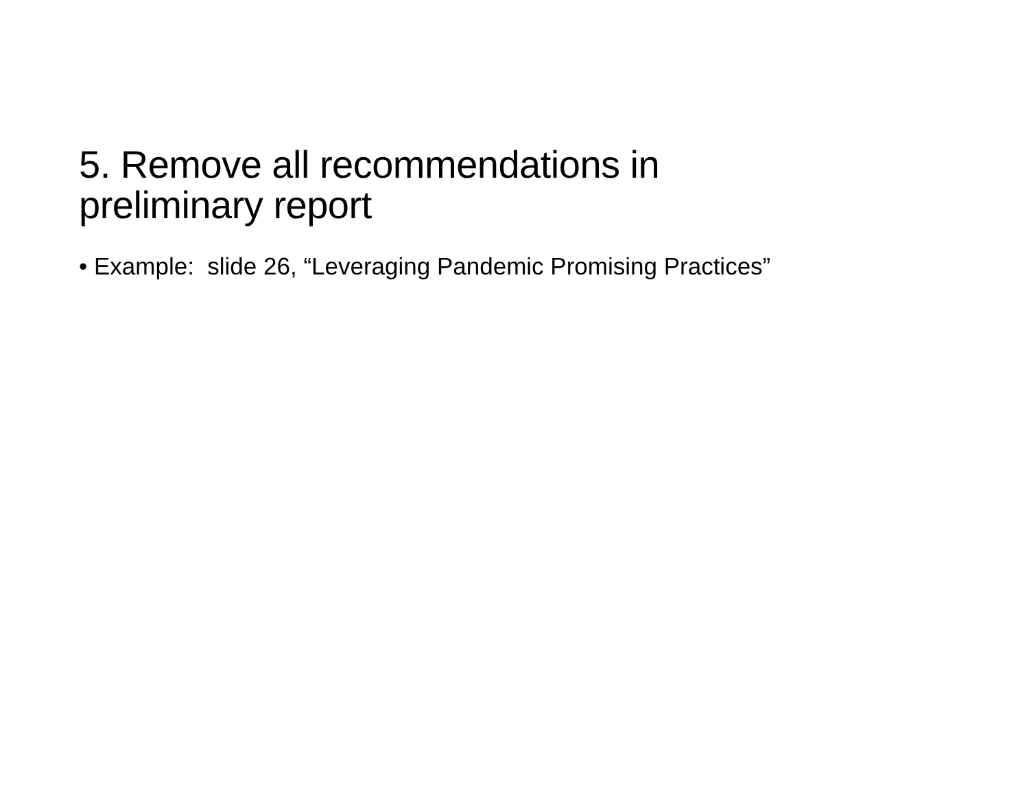5. Remove all recommendations in preliminary report
• Example: slide 26, “Leveraging Pandemic Promising Practices”